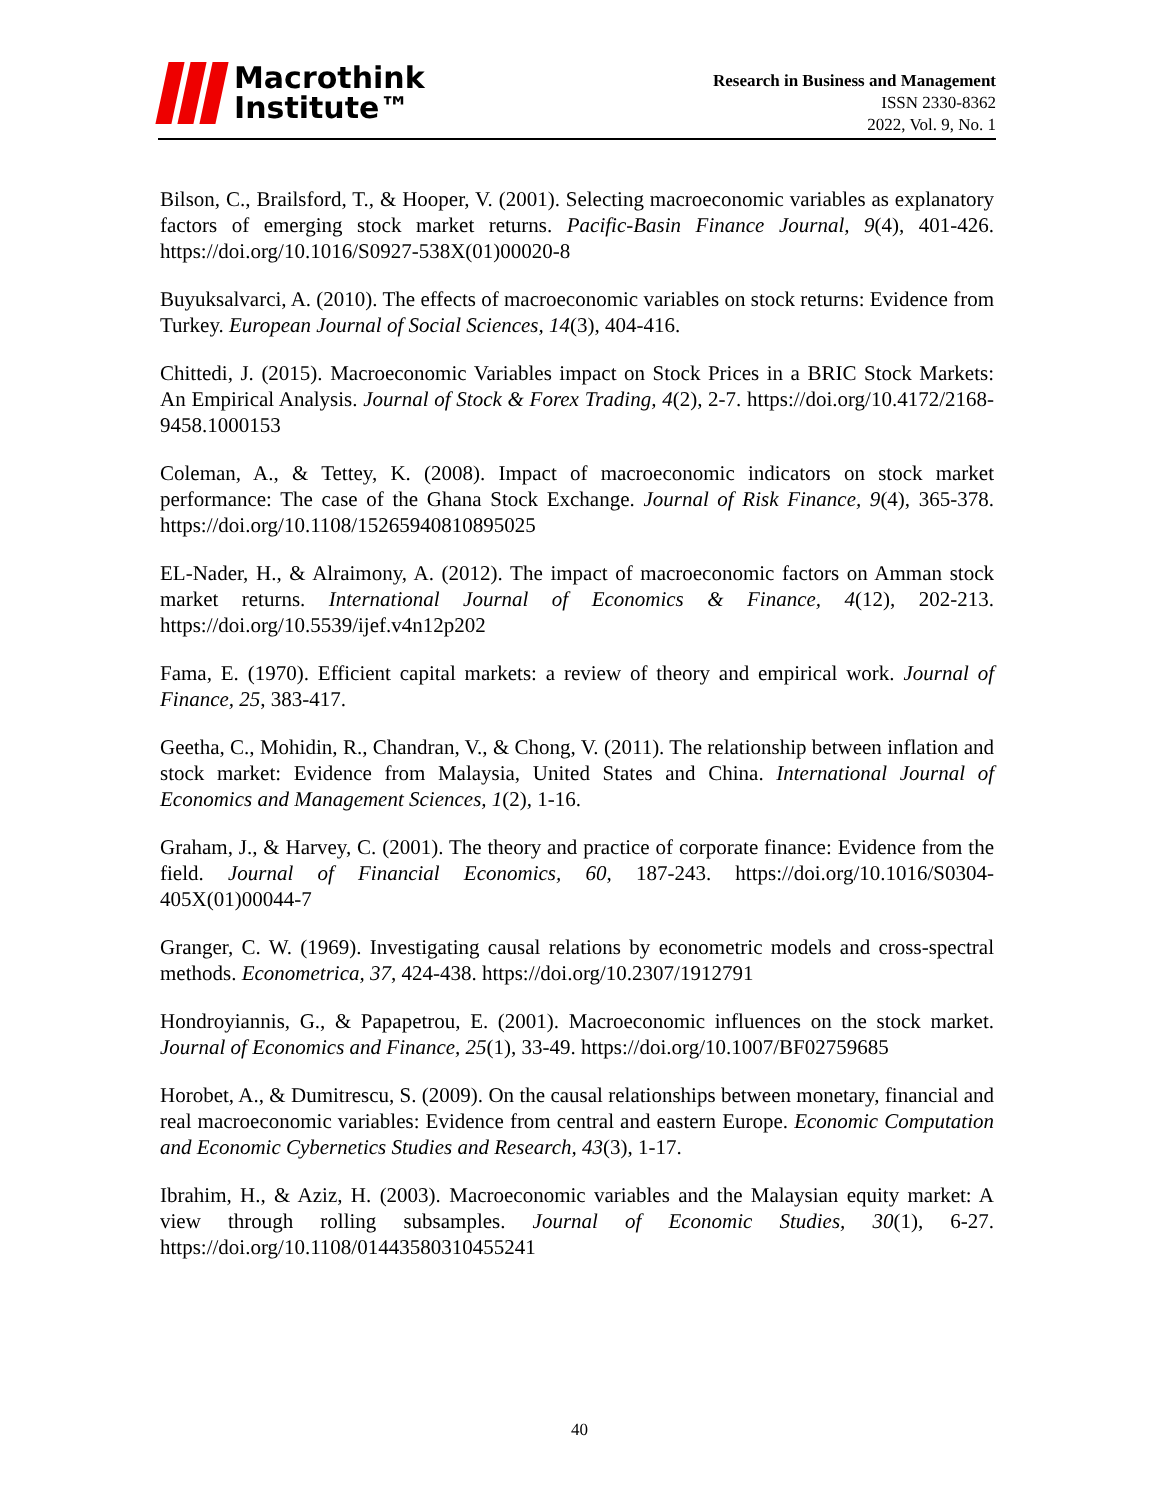Macrothink
Institute™
Research in Business and Management
ISSN 2330-8362
2022, Vol. 9, No. 1
Bilson, C., Brailsford, T., & Hooper, V. (2001). Selecting macroeconomic variables as explanatory factors of emerging stock market returns. Pacific-Basin Finance Journal, 9(4), 401-426. https://doi.org/10.1016/S0927-538X(01)00020-8
Buyuksalvarci, A. (2010). The effects of macroeconomic variables on stock returns: Evidence from Turkey. European Journal of Social Sciences, 14(3), 404-416.
Chittedi, J. (2015). Macroeconomic Variables impact on Stock Prices in a BRIC Stock Markets: An Empirical Analysis. Journal of Stock & Forex Trading, 4(2), 2-7. https://doi.org/10.4172/2168-9458.1000153
Coleman, A., & Tettey, K. (2008). Impact of macroeconomic indicators on stock market performance: The case of the Ghana Stock Exchange. Journal of Risk Finance, 9(4), 365-378. https://doi.org/10.1108/15265940810895025
EL-Nader, H., & Alraimony, A. (2012). The impact of macroeconomic factors on Amman stock market returns. International Journal of Economics & Finance, 4(12), 202-213. https://doi.org/10.5539/ijef.v4n12p202
Fama, E. (1970). Efficient capital markets: a review of theory and empirical work. Journal of Finance, 25, 383-417.
Geetha, C., Mohidin, R., Chandran, V., & Chong, V. (2011). The relationship between inflation and stock market: Evidence from Malaysia, United States and China. International Journal of Economics and Management Sciences, 1(2), 1-16.
Graham, J., & Harvey, C. (2001). The theory and practice of corporate finance: Evidence from the field. Journal of Financial Economics, 60, 187-243. https://doi.org/10.1016/S0304-405X(01)00044-7
Granger, C. W. (1969). Investigating causal relations by econometric models and cross-spectral methods. Econometrica, 37, 424-438. https://doi.org/10.2307/1912791
Hondroyiannis, G., & Papapetrou, E. (2001). Macroeconomic influences on the stock market. Journal of Economics and Finance, 25(1), 33-49. https://doi.org/10.1007/BF02759685
Horobet, A., & Dumitrescu, S. (2009). On the causal relationships between monetary, financial and real macroeconomic variables: Evidence from central and eastern Europe. Economic Computation and Economic Cybernetics Studies and Research, 43(3), 1-17.
Ibrahim, H., & Aziz, H. (2003). Macroeconomic variables and the Malaysian equity market: A view through rolling subsamples. Journal of Economic Studies, 30(1), 6-27. https://doi.org/10.1108/01443580310455241
40